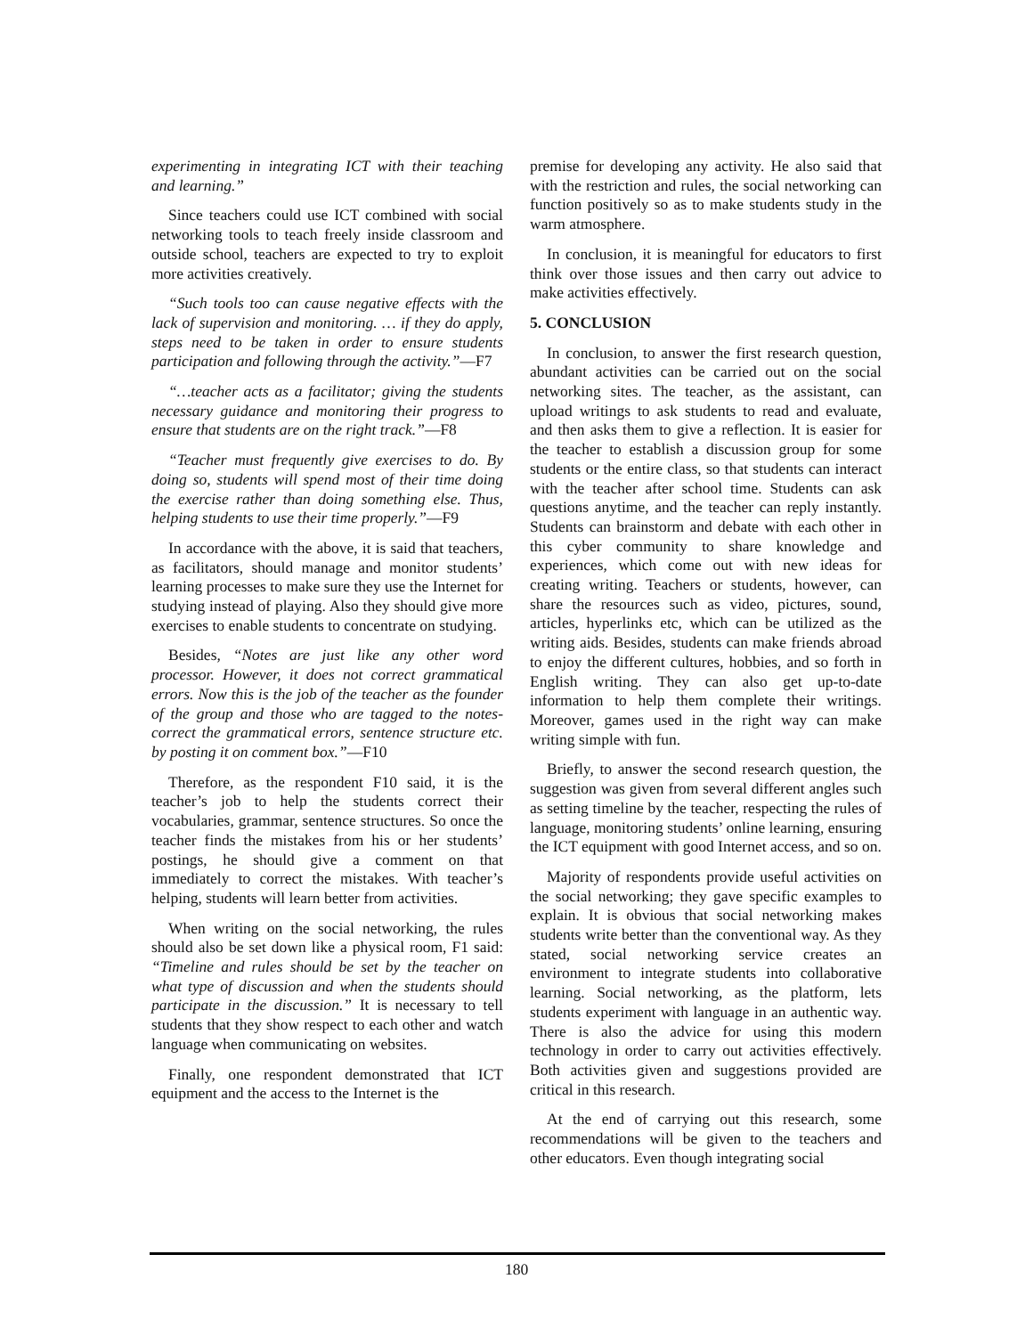experimenting in integrating ICT with their teaching and learning.”
Since teachers could use ICT combined with social networking tools to teach freely inside classroom and outside school, teachers are expected to try to exploit more activities creatively.
“Such tools too can cause negative effects with the lack of supervision and monitoring. … if they do apply, steps need to be taken in order to ensure students participation and following through the activity.”—F7
“…teacher acts as a facilitator; giving the students necessary guidance and monitoring their progress to ensure that students are on the right track.”—F8
“Teacher must frequently give exercises to do. By doing so, students will spend most of their time doing the exercise rather than doing something else. Thus, helping students to use their time properly.”—F9
In accordance with the above, it is said that teachers, as facilitators, should manage and monitor students’ learning processes to make sure they use the Internet for studying instead of playing. Also they should give more exercises to enable students to concentrate on studying.
Besides, “Notes are just like any other word processor. However, it does not correct grammatical errors. Now this is the job of the teacher as the founder of the group and those who are tagged to the notes- correct the grammatical errors, sentence structure etc. by posting it on comment box.”—F10
Therefore, as the respondent F10 said, it is the teacher’s job to help the students correct their vocabularies, grammar, sentence structures. So once the teacher finds the mistakes from his or her students’ postings, he should give a comment on that immediately to correct the mistakes. With teacher’s helping, students will learn better from activities.
When writing on the social networking, the rules should also be set down like a physical room, F1 said: “Timeline and rules should be set by the teacher on what type of discussion and when the students should participate in the discussion.” It is necessary to tell students that they show respect to each other and watch language when communicating on websites.
Finally, one respondent demonstrated that ICT equipment and the access to the Internet is the
premise for developing any activity. He also said that with the restriction and rules, the social networking can function positively so as to make students study in the warm atmosphere.
In conclusion, it is meaningful for educators to first think over those issues and then carry out advice to make activities effectively.
5. CONCLUSION
In conclusion, to answer the first research question, abundant activities can be carried out on the social networking sites. The teacher, as the assistant, can upload writings to ask students to read and evaluate, and then asks them to give a reflection. It is easier for the teacher to establish a discussion group for some students or the entire class, so that students can interact with the teacher after school time. Students can ask questions anytime, and the teacher can reply instantly. Students can brainstorm and debate with each other in this cyber community to share knowledge and experiences, which come out with new ideas for creating writing. Teachers or students, however, can share the resources such as video, pictures, sound, articles, hyperlinks etc, which can be utilized as the writing aids. Besides, students can make friends abroad to enjoy the different cultures, hobbies, and so forth in English writing. They can also get up-to-date information to help them complete their writings. Moreover, games used in the right way can make writing simple with fun.
Briefly, to answer the second research question, the suggestion was given from several different angles such as setting timeline by the teacher, respecting the rules of language, monitoring students’ online learning, ensuring the ICT equipment with good Internet access, and so on.
Majority of respondents provide useful activities on the social networking; they gave specific examples to explain. It is obvious that social networking makes students write better than the conventional way. As they stated, social networking service creates an environment to integrate students into collaborative learning. Social networking, as the platform, lets students experiment with language in an authentic way. There is also the advice for using this modern technology in order to carry out activities effectively. Both activities given and suggestions provided are critical in this research.
At the end of carrying out this research, some recommendations will be given to the teachers and other educators. Even though integrating social
180